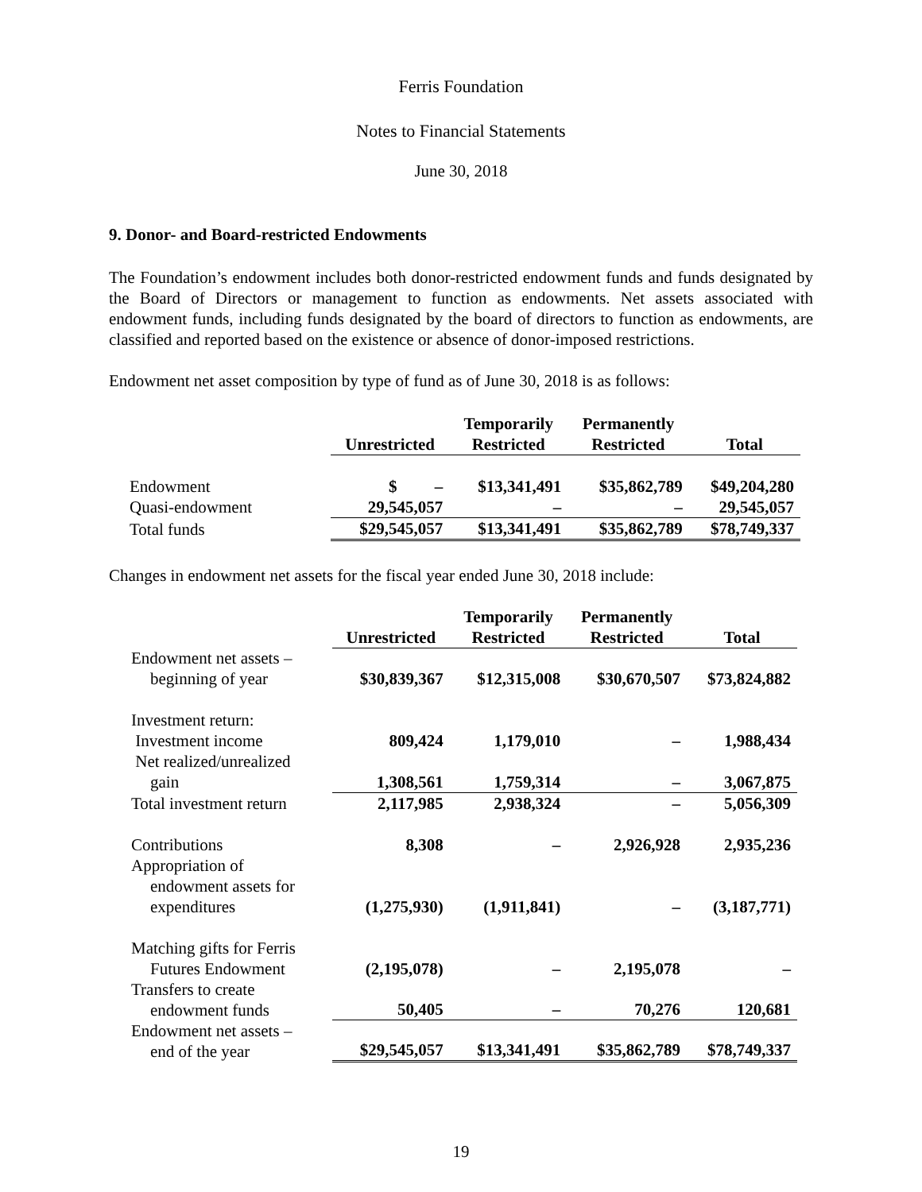Ferris Foundation
Notes to Financial Statements
June 30, 2018
9. Donor- and Board-restricted Endowments
The Foundation’s endowment includes both donor-restricted endowment funds and funds designated by the Board of Directors or management to function as endowments. Net assets associated with endowment funds, including funds designated by the board of directors to function as endowments, are classified and reported based on the existence or absence of donor-imposed restrictions.
Endowment net asset composition by type of fund as of June 30, 2018 is as follows:
| | Unrestricted | Temporarily Restricted | Permanently Restricted | Total |
| --- | --- | --- | --- | --- |
| Endowment | $ – | $13,341,491 | $35,862,789 | $49,204,280 |
| Quasi-endowment | 29,545,057 | – | – | 29,545,057 |
| Total funds | $29,545,057 | $13,341,491 | $35,862,789 | $78,749,337 |
Changes in endowment net assets for the fiscal year ended June 30, 2018 include:
| | Unrestricted | Temporarily Restricted | Permanently Restricted | Total |
| --- | --- | --- | --- | --- |
| Endowment net assets – beginning of year | $30,839,367 | $12,315,008 | $30,670,507 | $73,824,882 |
| Investment return: Investment income | 809,424 | 1,179,010 | – | 1,988,434 |
| Net realized/unrealized gain | 1,308,561 | 1,759,314 | – | 3,067,875 |
| Total investment return | 2,117,985 | 2,938,324 | – | 5,056,309 |
| Contributions | 8,308 | – | 2,926,928 | 2,935,236 |
| Appropriation of endowment assets for expenditures | (1,275,930) | (1,911,841) | – | (3,187,771) |
| Matching gifts for Ferris Futures Endowment | (2,195,078) | – | 2,195,078 | – |
| Transfers to create endowment funds | 50,405 | – | 70,276 | 120,681 |
| Endowment net assets – end of the year | $29,545,057 | $13,341,491 | $35,862,789 | $78,749,337 |
19